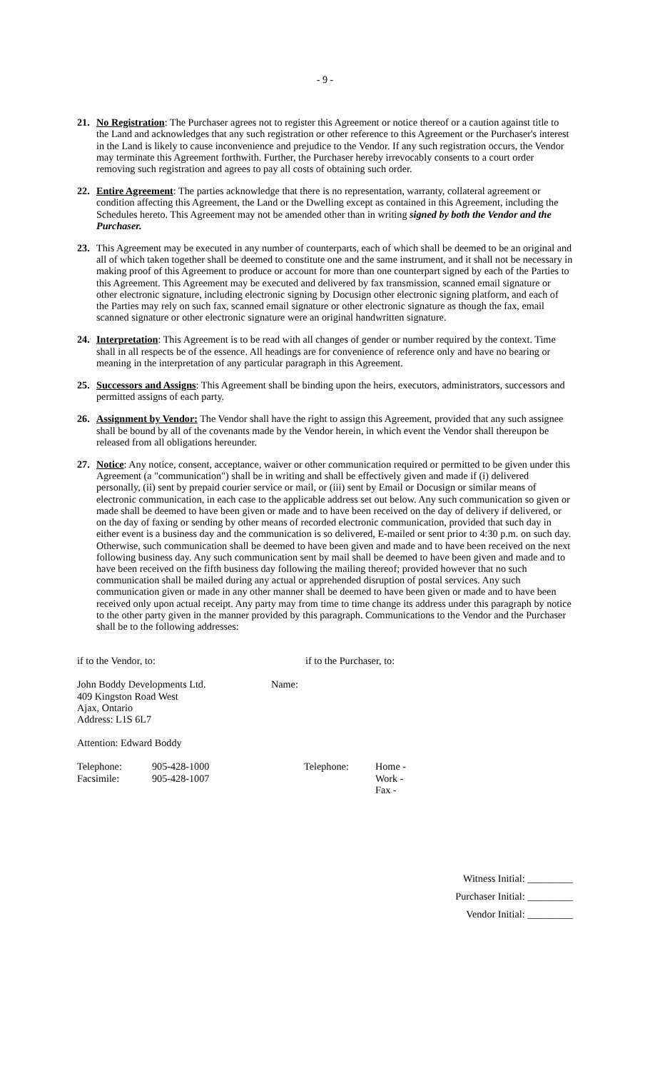- 9 -
21. No Registration: The Purchaser agrees not to register this Agreement or notice thereof or a caution against title to the Land and acknowledges that any such registration or other reference to this Agreement or the Purchaser's interest in the Land is likely to cause inconvenience and prejudice to the Vendor. If any such registration occurs, the Vendor may terminate this Agreement forthwith. Further, the Purchaser hereby irrevocably consents to a court order removing such registration and agrees to pay all costs of obtaining such order.
22. Entire Agreement: The parties acknowledge that there is no representation, warranty, collateral agreement or condition affecting this Agreement, the Land or the Dwelling except as contained in this Agreement, including the Schedules hereto. This Agreement may not be amended other than in writing signed by both the Vendor and the Purchaser.
23. This Agreement may be executed in any number of counterparts, each of which shall be deemed to be an original and all of which taken together shall be deemed to constitute one and the same instrument, and it shall not be necessary in making proof of this Agreement to produce or account for more than one counterpart signed by each of the Parties to this Agreement. This Agreement may be executed and delivered by fax transmission, scanned email signature or other electronic signature, including electronic signing by Docusign other electronic signing platform, and each of the Parties may rely on such fax, scanned email signature or other electronic signature as though the fax, email scanned signature or other electronic signature were an original handwritten signature.
24. Interpretation: This Agreement is to be read with all changes of gender or number required by the context. Time shall in all respects be of the essence. All headings are for convenience of reference only and have no bearing or meaning in the interpretation of any particular paragraph in this Agreement.
25. Successors and Assigns: This Agreement shall be binding upon the heirs, executors, administrators, successors and permitted assigns of each party.
26. Assignment by Vendor: The Vendor shall have the right to assign this Agreement, provided that any such assignee shall be bound by all of the covenants made by the Vendor herein, in which event the Vendor shall thereupon be released from all obligations hereunder.
27. Notice: Any notice, consent, acceptance, waiver or other communication required or permitted to be given under this Agreement (a "communication") shall be in writing and shall be effectively given and made if (i) delivered personally, (ii) sent by prepaid courier service or mail, or (iii) sent by Email or Docusign or similar means of electronic communication, in each case to the applicable address set out below. Any such communication so given or made shall be deemed to have been given or made and to have been received on the day of delivery if delivered, or on the day of faxing or sending by other means of recorded electronic communication, provided that such day in either event is a business day and the communication is so delivered, E-mailed or sent prior to 4:30 p.m. on such day. Otherwise, such communication shall be deemed to have been given and made and to have been received on the next following business day. Any such communication sent by mail shall be deemed to have been given and made and to have been received on the fifth business day following the mailing thereof; provided however that no such communication shall be mailed during any actual or apprehended disruption of postal services. Any such communication given or made in any other manner shall be deemed to have been given or made and to have been received only upon actual receipt. Any party may from time to time change its address under this paragraph by notice to the other party given in the manner provided by this paragraph. Communications to the Vendor and the Purchaser shall be to the following addresses:
if to the Vendor, to: if to the Purchaser, to:
John Boddy Developments Ltd.
409 Kingston Road West
Ajax, Ontario
Address: L1S 6L7
Name:
Attention: Edward Boddy
Telephone:
Facsimile:
905-428-1000
905-428-1007
Telephone: Home -
Work -
Fax -
Witness Initial: _________
Purchaser Initial: _________
Vendor Initial: _________